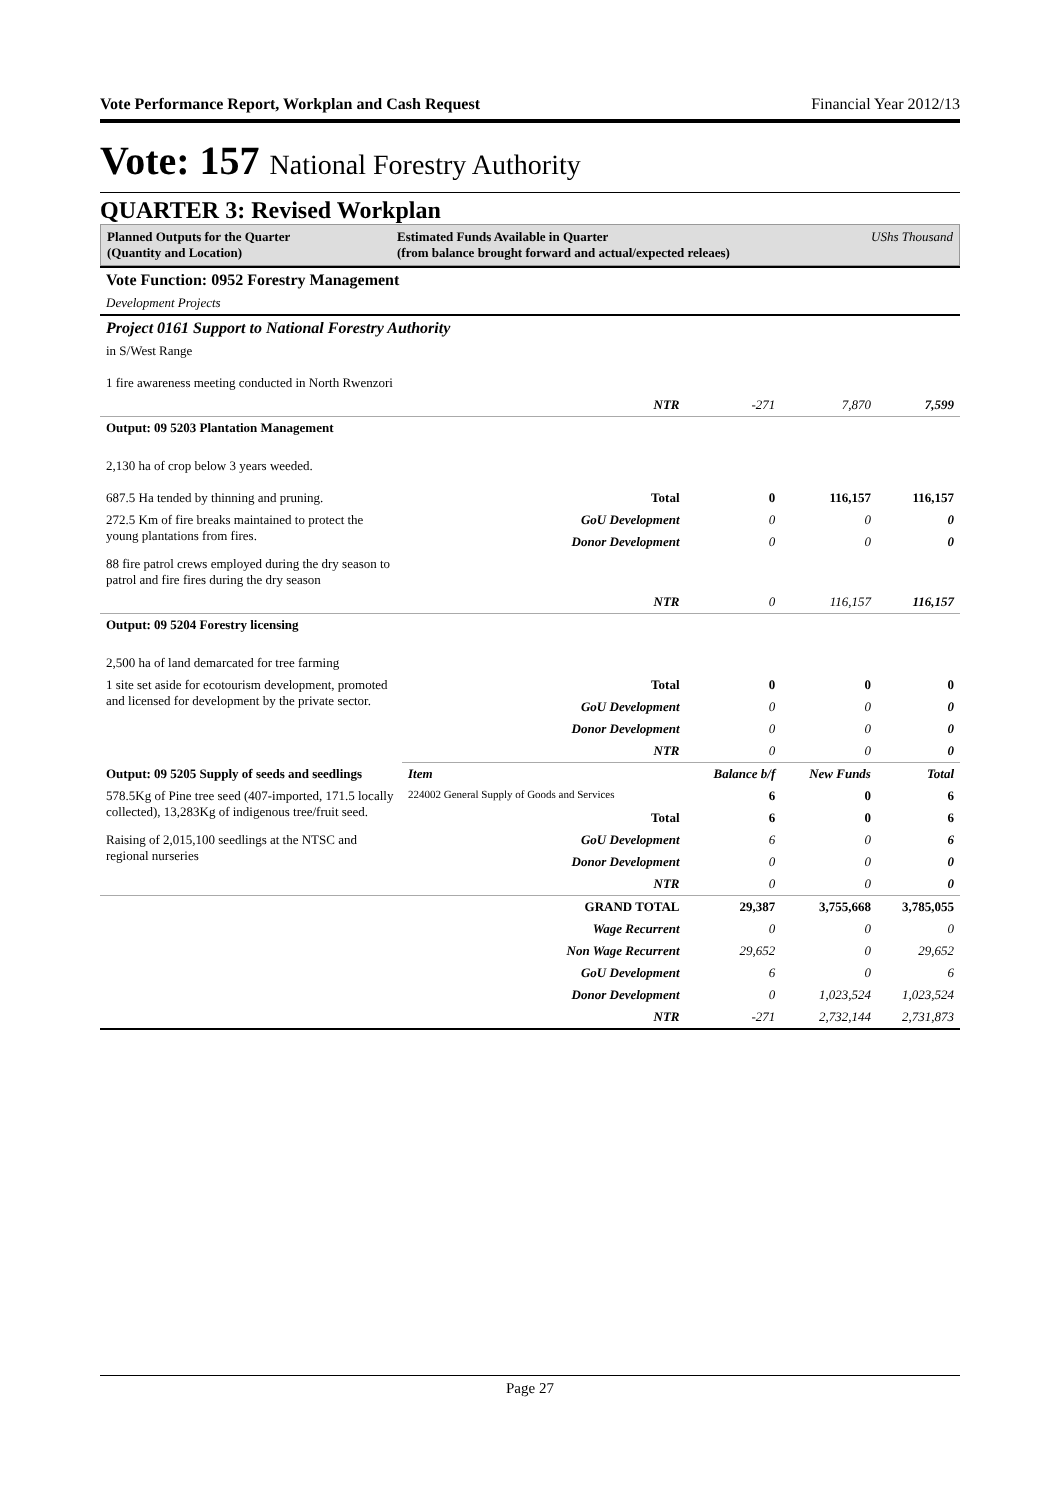Vote Performance Report, Workplan and Cash Request Financial Year 2012/13
Vote: 157 National Forestry Authority
QUARTER 3: Revised Workplan
Planned Outputs for the Quarter
(Quantity and Location)
Estimated Funds Available in Quarter
(from balance brought forward and actual/expected releaes)
UShs Thousand
| Vote Function: 0952 Forestry Management | | | | |
| Development Projects | | | | |
| Project 0161 Support to National Forestry Authority | | | | |
| in S/West Range 1 fire awareness meeting conducted in North Rwenzori | | | | |
| | NTR | -271 | 7,870 | 7,599 |
| Output: 09 5203 Plantation Management | | | | |
| 2,130 ha of crop below 3 years weeded. 687.5 Ha tended by thinning and pruning. | Total | 0 | 116,157 | 116,157 |
| 272.5 Km of fire breaks maintained to protect the young plantations from fires. | GoU Development | 0 | 0 | 0 |
| | Donor Development | 0 | 0 | 0 |
| 88 fire patrol crews employed during the dry season to patrol and fire fires during the dry season | | | | |
| | NTR | 0 | 116,157 | 116,157 |
| Output: 09 5204 Forestry licensing | | | | |
| 2,500 ha of land demarcated for tree farming | | | | |
| 1 site set aside for ecotourism development, promoted and licensed for development by the private sector. | Total | 0 | 0 | 0 |
| | GoU Development | 0 | 0 | 0 |
| | Donor Development | 0 | 0 | 0 |
| | NTR | 0 | 0 | 0 |
| Output: 09 5205 Supply of seeds and seedlings | Item | Balance b/f | New Funds | Total |
| 578.5Kg of Pine tree seed (407-imported, 171.5 locally collected), 13,283Kg of indigenous tree/fruit seed. | 224002 General Supply of Goods and Services | 6 | 0 | 6 |
| | Total | 6 | 0 | 6 |
| Raising of 2,015,100 seedlings at the NTSC and regional nurseries | GoU Development | 6 | 0 | 6 |
| | Donor Development | 0 | 0 | 0 |
| | NTR | 0 | 0 | 0 |
| | GRAND TOTAL | 29,387 | 3,755,668 | 3,785,055 |
| | Wage Recurrent | 0 | 0 | 0 |
| | Non Wage Recurrent | 29,652 | 0 | 29,652 |
| | GoU Development | 6 | 0 | 6 |
| | Donor Development | 0 | 1,023,524 | 1,023,524 |
| | NTR | -271 | 2,732,144 | 2,731,873 |
Page 27